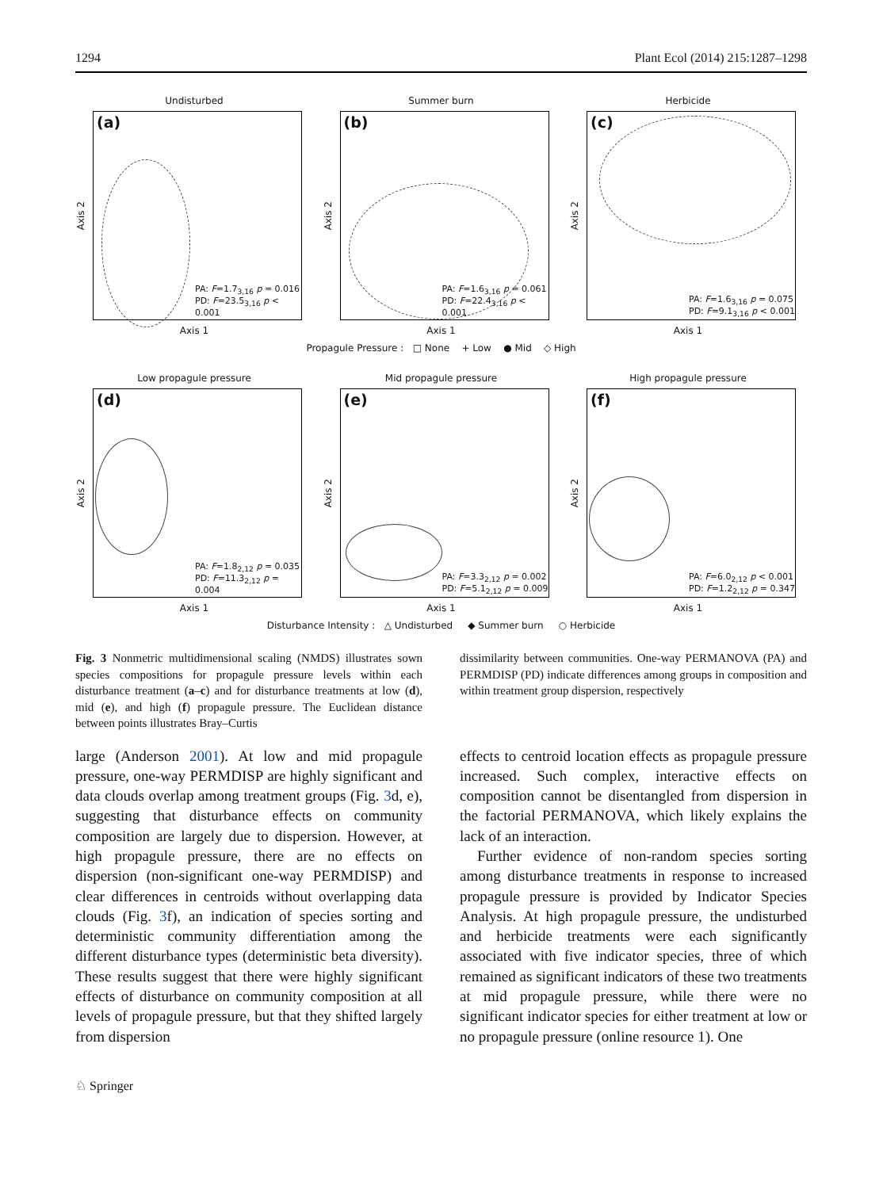1294 Plant Ecol (2014) 215:1287–1298
Undisturbed
Axis 2
(a)
PA: F=1.7<sub>3,16</sub> p = 0.016
PD: F=23.5<sub>3,16</sub> p < 0.001
Axis 1
Summer burn
Axis 2
(b)
PA: F=1.6<sub>3,16</sub> p = 0.061
PD: F=22.4<sub>3,16</sub> p < 0.001
Axis 1
Herbicide
Axis 2
(c)
PA: F=1.6<sub>3,16</sub> p = 0.075
PD: F=9.1<sub>3,16</sub> p < 0.001
Axis 1
Propagule Pressure : □ None + Low ● Mid ◇ High
Low propagule pressure
Axis 2
(d)
PA: F=1.8<sub>2,12</sub> p = 0.035
PD: F=11.3<sub>2,12</sub> p = 0.004
Axis 1
Mid propagule pressure
Axis 2
(e)
PA: F=3.3<sub>2,12</sub> p = 0.002
PD: F=5.1<sub>2,12</sub> p = 0.009
Axis 1
High propagule pressure
Axis 2
(f)
PA: F=6.0<sub>2,12</sub> p < 0.001
PD: F=1.2<sub>2,12</sub> p = 0.347
Axis 1
Disturbance Intensity : △ Undisturbed ◆ Summer burn ○ Herbicide
Fig. 3 Nonmetric multidimensional scaling (NMDS) illustrates sown species compositions for propagule pressure levels within each disturbance treatment (a–c) and for disturbance treatments at low (d), mid (e), and high (f) propagule pressure. The Euclidean distance between points illustrates Bray–Curtis
dissimilarity between communities. One-way PERMANOVA (PA) and PERMDISP (PD) indicate differences among groups in composition and within treatment group dispersion, respectively
large (Anderson 2001). At low and mid propagule pressure, one-way PERMDISP are highly significant and data clouds overlap among treatment groups (Fig. 3d, e), suggesting that disturbance effects on community composition are largely due to dispersion. However, at high propagule pressure, there are no effects on dispersion (non-significant one-way PERMDISP) and clear differences in centroids without overlapping data clouds (Fig. 3f), an indication of species sorting and deterministic community differentiation among the different disturbance types (deterministic beta diversity). These results suggest that there were highly significant effects of disturbance on community composition at all levels of propagule pressure, but that they shifted largely from dispersion
effects to centroid location effects as propagule pressure increased. Such complex, interactive effects on composition cannot be disentangled from dispersion in the factorial PERMANOVA, which likely explains the lack of an interaction.
Further evidence of non-random species sorting among disturbance treatments in response to increased propagule pressure is provided by Indicator Species Analysis. At high propagule pressure, the undisturbed and herbicide treatments were each significantly associated with five indicator species, three of which remained as significant indicators of these two treatments at mid propagule pressure, while there were no significant indicator species for either treatment at low or no propagule pressure (online resource 1). One
♘ Springer